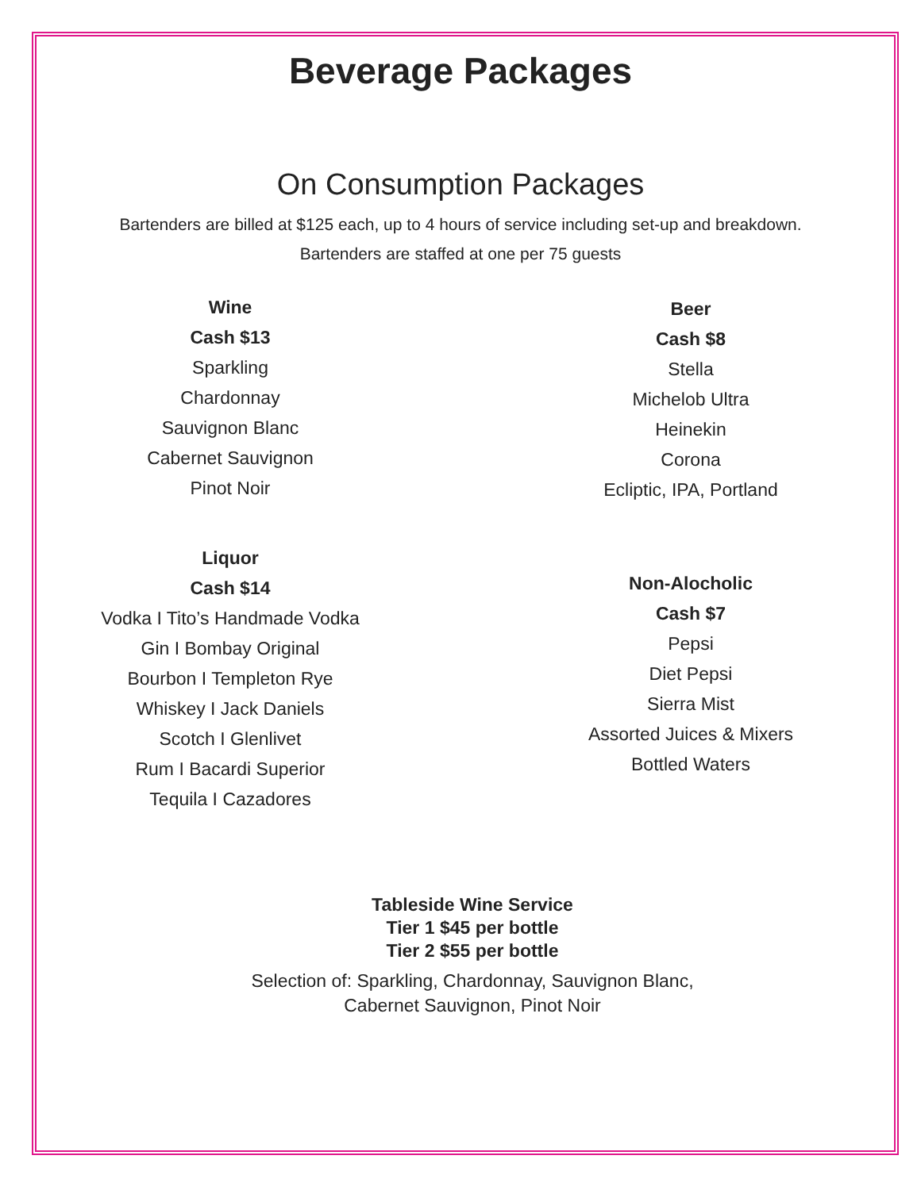Beverage Packages
On Consumption Packages
Bartenders are billed at $125 each, up to 4 hours of service including set-up and breakdown.
Bartenders are staffed at one per 75 guests
Wine
Cash $13
Sparkling
Chardonnay
Sauvignon Blanc
Cabernet Sauvignon
Pinot Noir
Liquor
Cash $14
Vodka I Tito’s Handmade Vodka
Gin I Bombay Original
Bourbon I Templeton Rye
Whiskey I Jack Daniels
Scotch I Glenlivet
Rum I Bacardi Superior
Tequila I Cazadores
Beer
Cash $8
Stella
Michelob Ultra
Heinekin
Corona
Ecliptic, IPA, Portland
Non-Alocholic
Cash $7
Pepsi
Diet Pepsi
Sierra Mist
Assorted Juices & Mixers
Bottled Waters
Tableside Wine Service
Tier 1 $45 per bottle
Tier 2 $55 per bottle
Selection of: Sparkling, Chardonnay, Sauvignon Blanc,
Cabernet Sauvignon, Pinot Noir